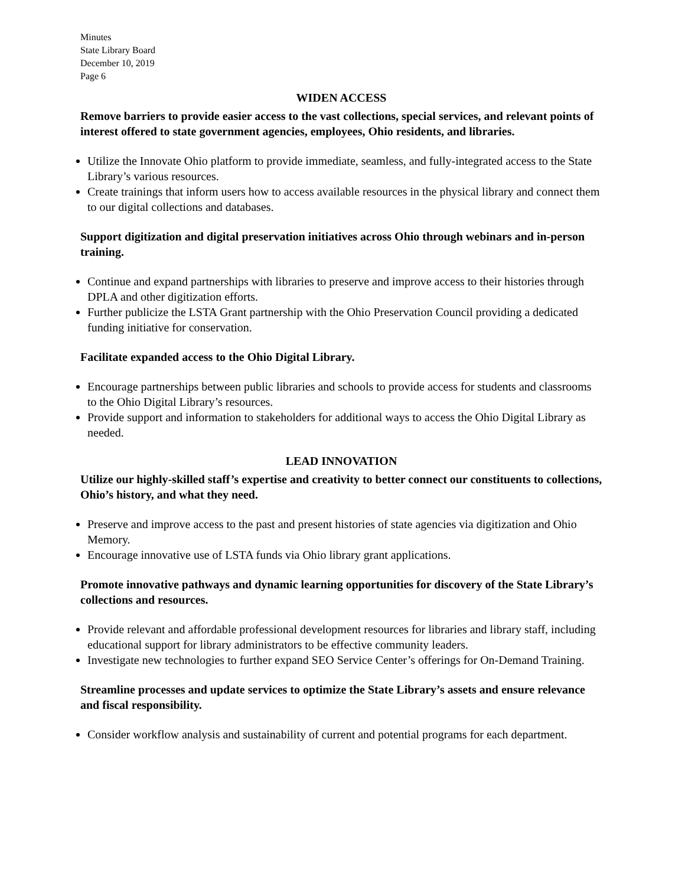Minutes
State Library Board
December 10, 2019
Page 6
WIDEN ACCESS
Remove barriers to provide easier access to the vast collections, special services, and relevant points of interest offered to state government agencies, employees, Ohio residents, and libraries.
Utilize the Innovate Ohio platform to provide immediate, seamless, and fully-integrated access to the State Library’s various resources.
Create trainings that inform users how to access available resources in the physical library and connect them to our digital collections and databases.
Support digitization and digital preservation initiatives across Ohio through webinars and in-person training.
Continue and expand partnerships with libraries to preserve and improve access to their histories through DPLA and other digitization efforts.
Further publicize the LSTA Grant partnership with the Ohio Preservation Council providing a dedicated funding initiative for conservation.
Facilitate expanded access to the Ohio Digital Library.
Encourage partnerships between public libraries and schools to provide access for students and classrooms to the Ohio Digital Library’s resources.
Provide support and information to stakeholders for additional ways to access the Ohio Digital Library as needed.
LEAD INNOVATION
Utilize our highly-skilled staff’s expertise and creativity to better connect our constituents to collections, Ohio’s history, and what they need.
Preserve and improve access to the past and present histories of state agencies via digitization and Ohio Memory.
Encourage innovative use of LSTA funds via Ohio library grant applications.
Promote innovative pathways and dynamic learning opportunities for discovery of the State Library’s collections and resources.
Provide relevant and affordable professional development resources for libraries and library staff, including educational support for library administrators to be effective community leaders.
Investigate new technologies to further expand SEO Service Center’s offerings for On-Demand Training.
Streamline processes and update services to optimize the State Library’s assets and ensure relevance and fiscal responsibility.
Consider workflow analysis and sustainability of current and potential programs for each department.